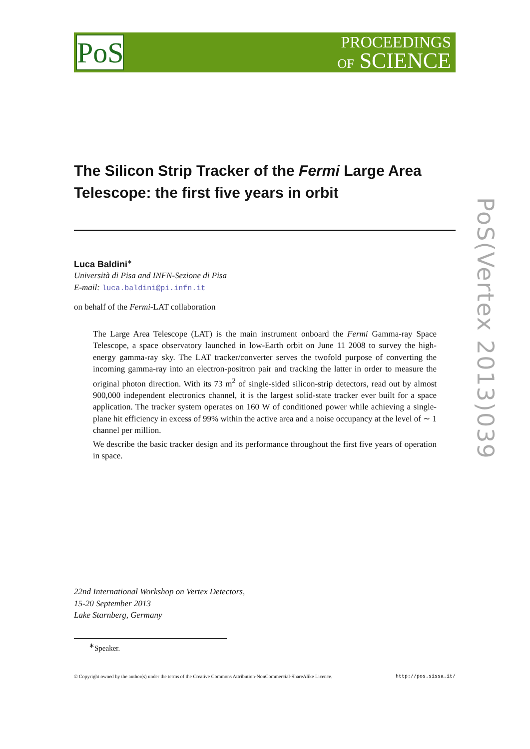PoS
PROCEEDINGS
OF SCIENCE
The Silicon Strip Tracker of the Fermi Large Area Telescope: the first five years in orbit
Luca Baldini<sup>∗</sup>
Università di Pisa and INFN-Sezione di Pisa
E-mail: luca.baldini@pi.infn.it
on behalf of the Fermi-LAT collaboration
The Large Area Telescope (LAT) is the main instrument onboard the Fermi Gamma-ray Space Telescope, a space observatory launched in low-Earth orbit on June 11 2008 to survey the high-energy gamma-ray sky. The LAT tracker/converter serves the twofold purpose of converting the incoming gamma-ray into an electron-positron pair and tracking the latter in order to measure the original photon direction. With its 73 m<sup>2</sup> of single-sided silicon-strip detectors, read out by almost 900,000 independent electronics channel, it is the largest solid-state tracker ever built for a space application. The tracker system operates on 160 W of conditioned power while achieving a single-plane hit efficiency in excess of 99% within the active area and a noise occupancy at the level of ∼ 1 channel per million.
We describe the basic tracker design and its performance throughout the first five years of operation in space.
PoS(Vertex 2013)039
22nd International Workshop on Vertex Detectors,
15-20 September 2013
Lake Starnberg, Germany
<sup>∗</sup>Speaker.
© Copyright owned by the author(s) under the terms of the Creative Commons Attribution-NonCommercial-ShareAlike Licence. http://pos.sissa.it/